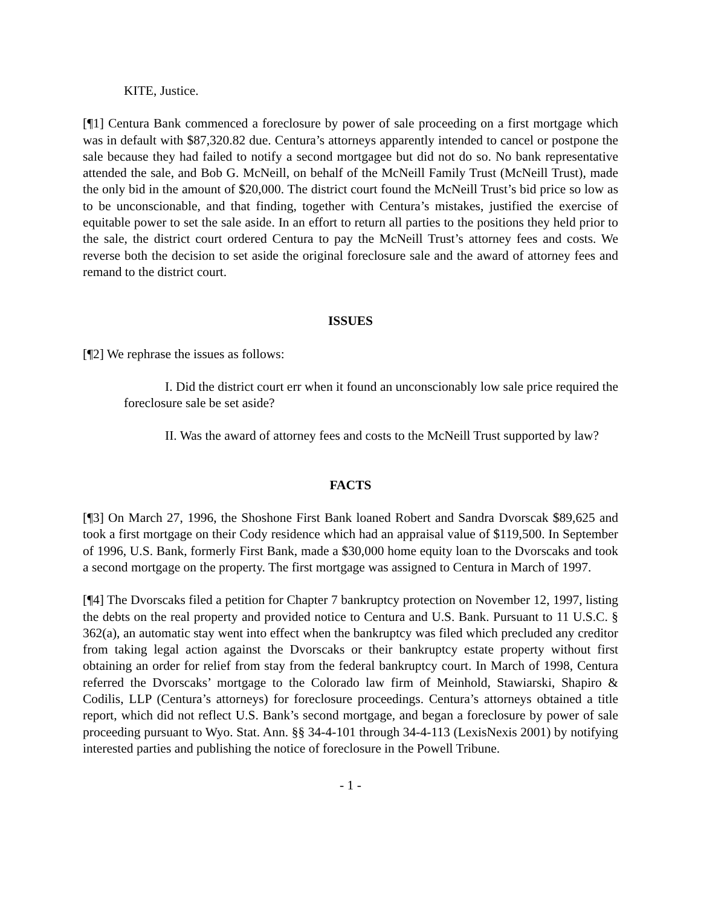KITE, Justice.
[¶1] Centura Bank commenced a foreclosure by power of sale proceeding on a first mortgage which was in default with $87,320.82 due. Centura’s attorneys apparently intended to cancel or postpone the sale because they had failed to notify a second mortgagee but did not do so. No bank representative attended the sale, and Bob G. McNeill, on behalf of the McNeill Family Trust (McNeill Trust), made the only bid in the amount of $20,000. The district court found the McNeill Trust’s bid price so low as to be unconscionable, and that finding, together with Centura’s mistakes, justified the exercise of equitable power to set the sale aside. In an effort to return all parties to the positions they held prior to the sale, the district court ordered Centura to pay the McNeill Trust’s attorney fees and costs. We reverse both the decision to set aside the original foreclosure sale and the award of attorney fees and remand to the district court.
ISSUES
[¶2] We rephrase the issues as follows:
I. Did the district court err when it found an unconscionably low sale price required the foreclosure sale be set aside?
II. Was the award of attorney fees and costs to the McNeill Trust supported by law?
FACTS
[¶3] On March 27, 1996, the Shoshone First Bank loaned Robert and Sandra Dvorscak $89,625 and took a first mortgage on their Cody residence which had an appraisal value of $119,500. In September of 1996, U.S. Bank, formerly First Bank, made a $30,000 home equity loan to the Dvorscaks and took a second mortgage on the property. The first mortgage was assigned to Centura in March of 1997.
[¶4] The Dvorscaks filed a petition for Chapter 7 bankruptcy protection on November 12, 1997, listing the debts on the real property and provided notice to Centura and U.S. Bank. Pursuant to 11 U.S.C. § 362(a), an automatic stay went into effect when the bankruptcy was filed which precluded any creditor from taking legal action against the Dvorscaks or their bankruptcy estate property without first obtaining an order for relief from stay from the federal bankruptcy court. In March of 1998, Centura referred the Dvorscaks’ mortgage to the Colorado law firm of Meinhold, Stawiarski, Shapiro & Codilis, LLP (Centura’s attorneys) for foreclosure proceedings. Centura’s attorneys obtained a title report, which did not reflect U.S. Bank’s second mortgage, and began a foreclosure by power of sale proceeding pursuant to Wyo. Stat. Ann. §§ 34-4-101 through 34-4-113 (LexisNexis 2001) by notifying interested parties and publishing the notice of foreclosure in the Powell Tribune.
- 1 -